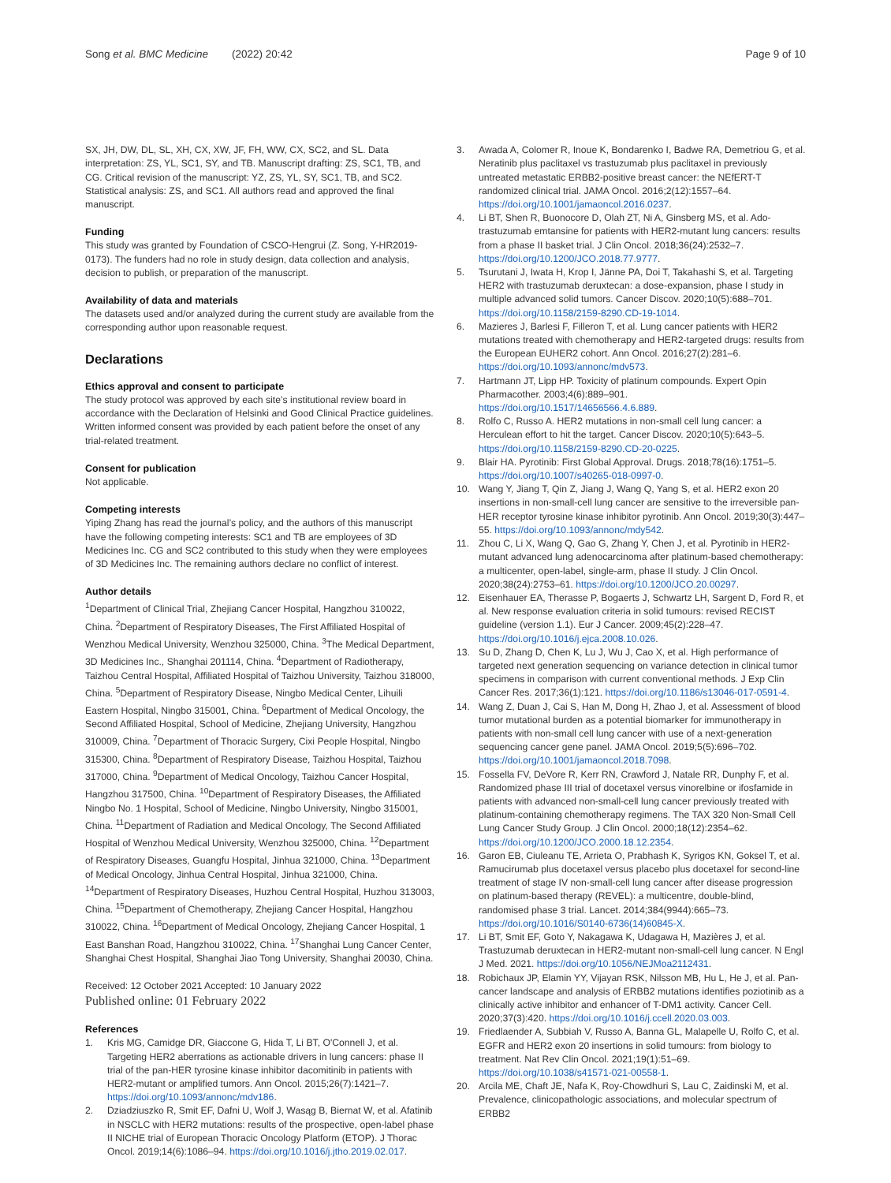Song et al. BMC Medicine (2022) 20:42 Page 9 of 10
SX, JH, DW, DL, SL, XH, CX, XW, JF, FH, WW, CX, SC2, and SL. Data interpretation: ZS, YL, SC1, SY, and TB. Manuscript drafting: ZS, SC1, TB, and CG. Critical revision of the manuscript: YZ, ZS, YL, SY, SC1, TB, and SC2. Statistical analysis: ZS, and SC1. All authors read and approved the final manuscript.
Funding
This study was granted by Foundation of CSCO-Hengrui (Z. Song, Y-HR2019-0173). The funders had no role in study design, data collection and analysis, decision to publish, or preparation of the manuscript.
Availability of data and materials
The datasets used and/or analyzed during the current study are available from the corresponding author upon reasonable request.
Declarations
Ethics approval and consent to participate
The study protocol was approved by each site’s institutional review board in accordance with the Declaration of Helsinki and Good Clinical Practice guidelines. Written informed consent was provided by each patient before the onset of any trial-related treatment.
Consent for publication
Not applicable.
Competing interests
Yiping Zhang has read the journal’s policy, and the authors of this manuscript have the following competing interests: SC1 and TB are employees of 3D Medicines Inc. CG and SC2 contributed to this study when they were employees of 3D Medicines Inc. The remaining authors declare no conflict of interest.
Author details
<sup>1</sup> Department of Clinical Trial, Zhejiang Cancer Hospital, Hangzhou 310022, China. <sup>2</sup>Department of Respiratory Diseases, The First Affiliated Hospital of Wenzhou Medical University, Wenzhou 325000, China. <sup>3</sup>The Medical Department, 3D Medicines Inc., Shanghai 201114, China. <sup>4</sup>Department of Radiotherapy, Taizhou Central Hospital, Affiliated Hospital of Taizhou University, Taizhou 318000, China. <sup>5</sup>Department of Respiratory Disease, Ningbo Medical Center, Lihuili Eastern Hospital, Ningbo 315001, China. <sup>6</sup>Department of Medical Oncology, the Second Affiliated Hospital, School of Medicine, Zhejiang University, Hangzhou 310009, China. <sup>7</sup>Department of Thoracic Surgery, Cixi People Hospital, Ningbo 315300, China. <sup>8</sup>Department of Respiratory Disease, Taizhou Hospital, Taizhou 317000, China. <sup>9</sup>Department of Medical Oncology, Taizhou Cancer Hospital, Hangzhou 317500, China. <sup>10</sup>Department of Respiratory Diseases, the Affiliated Ningbo No. 1 Hospital, School of Medicine, Ningbo University, Ningbo 315001, China. <sup>11</sup>Department of Radiation and Medical Oncology, The Second Affiliated Hospital of Wenzhou Medical University, Wenzhou 325000, China. <sup>12</sup>Department of Respiratory Diseases, Guangfu Hospital, Jinhua 321000, China. <sup>13</sup>Department of Medical Oncology, Jinhua Central Hospital, Jinhua 321000, China. <sup>14</sup>Department of Respiratory Diseases, Huzhou Central Hospital, Huzhou 313003, China. <sup>15</sup>Department of Chemotherapy, Zhejiang Cancer Hospital, Hangzhou 310022, China. <sup>16</sup>Department of Medical Oncology, Zhejiang Cancer Hospital, 1 East Banshan Road, Hangzhou 310022, China. <sup>17</sup>Shanghai Lung Cancer Center, Shanghai Chest Hospital, Shanghai Jiao Tong University, Shanghai 20030, China.
Received: 12 October 2021 Accepted: 10 January 2022
Published online: 01 February 2022
References
1. Kris MG, Camidge DR, Giaccone G, Hida T, Li BT, O'Connell J, et al. Targeting HER2 aberrations as actionable drivers in lung cancers: phase II trial of the pan-HER tyrosine kinase inhibitor dacomitinib in patients with HER2-mutant or amplified tumors. Ann Oncol. 2015;26(7):1421–7. https://doi.org/10.1093/annonc/mdv186.
2. Dziadziuszko R, Smit EF, Dafni U, Wolf J, Wasąg B, Biernat W, et al. Afatinib in NSCLC with HER2 mutations: results of the prospective, open-label phase II NICHE trial of European Thoracic Oncology Platform (ETOP). J Thorac Oncol. 2019;14(6):1086–94. https://doi.org/10.1016/j.jtho.2019.02.017.
3. Awada A, Colomer R, Inoue K, Bondarenko I, Badwe RA, Demetriou G, et al. Neratinib plus paclitaxel vs trastuzumab plus paclitaxel in previously untreated metastatic ERBB2-positive breast cancer: the NEfERT-T randomized clinical trial. JAMA Oncol. 2016;2(12):1557–64. https://doi.org/10.1001/jamaoncol.2016.0237.
4. Li BT, Shen R, Buonocore D, Olah ZT, Ni A, Ginsberg MS, et al. Ado-trastuzumab emtansine for patients with HER2-mutant lung cancers: results from a phase II basket trial. J Clin Oncol. 2018;36(24):2532–7. https://doi.org/10.1200/JCO.2018.77.9777.
5. Tsurutani J, Iwata H, Krop I, Jänne PA, Doi T, Takahashi S, et al. Targeting HER2 with trastuzumab deruxtecan: a dose-expansion, phase I study in multiple advanced solid tumors. Cancer Discov. 2020;10(5):688–701. https://doi.org/10.1158/2159-8290.CD-19-1014.
6. Mazieres J, Barlesi F, Filleron T, et al. Lung cancer patients with HER2 mutations treated with chemotherapy and HER2-targeted drugs: results from the European EUHER2 cohort. Ann Oncol. 2016;27(2):281–6. https://doi.org/10.1093/annonc/mdv573.
7. Hartmann JT, Lipp HP. Toxicity of platinum compounds. Expert Opin Pharmacother. 2003;4(6):889–901. https://doi.org/10.1517/14656566.4.6.889.
8. Rolfo C, Russo A. HER2 mutations in non-small cell lung cancer: a Herculean effort to hit the target. Cancer Discov. 2020;10(5):643–5. https://doi.org/10.1158/2159-8290.CD-20-0225.
9. Blair HA. Pyrotinib: First Global Approval. Drugs. 2018;78(16):1751–5. https://doi.org/10.1007/s40265-018-0997-0.
10. Wang Y, Jiang T, Qin Z, Jiang J, Wang Q, Yang S, et al. HER2 exon 20 insertions in non-small-cell lung cancer are sensitive to the irreversible pan-HER receptor tyrosine kinase inhibitor pyrotinib. Ann Oncol. 2019;30(3):447–55. https://doi.org/10.1093/annonc/mdy542.
11. Zhou C, Li X, Wang Q, Gao G, Zhang Y, Chen J, et al. Pyrotinib in HER2-mutant advanced lung adenocarcinoma after platinum-based chemotherapy: a multicenter, open-label, single-arm, phase II study. J Clin Oncol. 2020;38(24):2753–61. https://doi.org/10.1200/JCO.20.00297.
12. Eisenhauer EA, Therasse P, Bogaerts J, Schwartz LH, Sargent D, Ford R, et al. New response evaluation criteria in solid tumours: revised RECIST guideline (version 1.1). Eur J Cancer. 2009;45(2):228–47. https://doi.org/10.1016/j.ejca.2008.10.026.
13. Su D, Zhang D, Chen K, Lu J, Wu J, Cao X, et al. High performance of targeted next generation sequencing on variance detection in clinical tumor specimens in comparison with current conventional methods. J Exp Clin Cancer Res. 2017;36(1):121. https://doi.org/10.1186/s13046-017-0591-4.
14. Wang Z, Duan J, Cai S, Han M, Dong H, Zhao J, et al. Assessment of blood tumor mutational burden as a potential biomarker for immunotherapy in patients with non-small cell lung cancer with use of a next-generation sequencing cancer gene panel. JAMA Oncol. 2019;5(5):696–702. https://doi.org/10.1001/jamaoncol.2018.7098.
15. Fossella FV, DeVore R, Kerr RN, Crawford J, Natale RR, Dunphy F, et al. Randomized phase III trial of docetaxel versus vinorelbine or ifosfamide in patients with advanced non-small-cell lung cancer previously treated with platinum-containing chemotherapy regimens. The TAX 320 Non-Small Cell Lung Cancer Study Group. J Clin Oncol. 2000;18(12):2354–62. https://doi.org/10.1200/JCO.2000.18.12.2354.
16. Garon EB, Ciuleanu TE, Arrieta O, Prabhash K, Syrigos KN, Goksel T, et al. Ramucirumab plus docetaxel versus placebo plus docetaxel for second-line treatment of stage IV non-small-cell lung cancer after disease progression on platinum-based therapy (REVEL): a multicentre, double-blind, randomised phase 3 trial. Lancet. 2014;384(9944):665–73. https://doi.org/10.1016/S0140-6736(14)60845-X.
17. Li BT, Smit EF, Goto Y, Nakagawa K, Udagawa H, Mazières J, et al. Trastuzumab deruxtecan in HER2-mutant non-small-cell lung cancer. N Engl J Med. 2021. https://doi.org/10.1056/NEJMoa2112431.
18. Robichaux JP, Elamin YY, Vijayan RSK, Nilsson MB, Hu L, He J, et al. Pan-cancer landscape and analysis of ERBB2 mutations identifies poziotinib as a clinically active inhibitor and enhancer of T-DM1 activity. Cancer Cell. 2020;37(3):420. https://doi.org/10.1016/j.ccell.2020.03.003.
19. Friedlaender A, Subbiah V, Russo A, Banna GL, Malapelle U, Rolfo C, et al. EGFR and HER2 exon 20 insertions in solid tumours: from biology to treatment. Nat Rev Clin Oncol. 2021;19(1):51–69. https://doi.org/10.1038/s41571-021-00558-1.
20. Arcila ME, Chaft JE, Nafa K, Roy-Chowdhuri S, Lau C, Zaidinski M, et al. Prevalence, clinicopathologic associations, and molecular spectrum of ERBB2